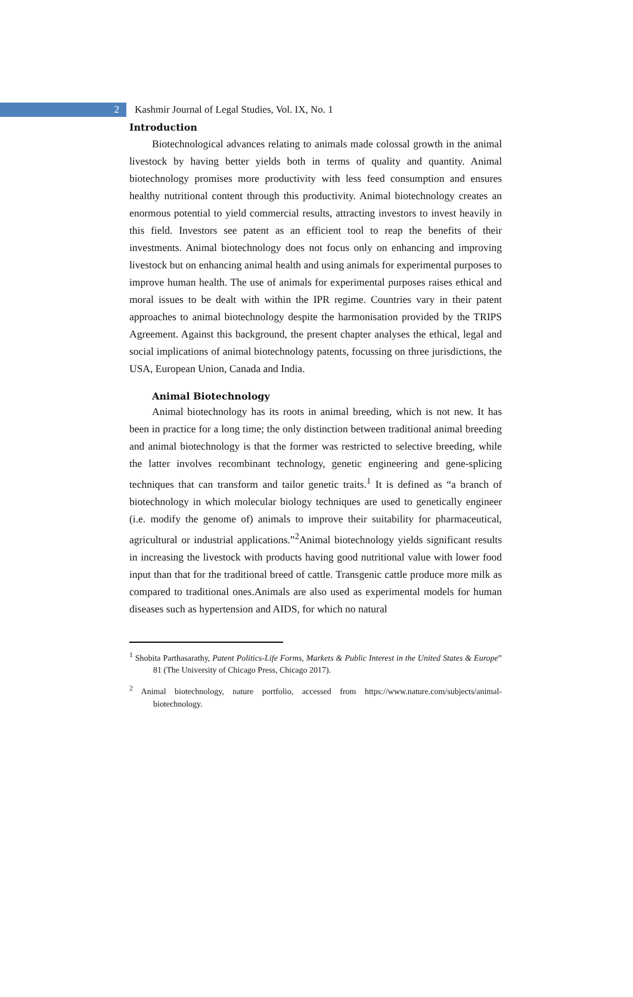2
Kashmir Journal of Legal Studies, Vol. IX, No. 1
Introduction
Biotechnological advances relating to animals made colossal growth in the animal livestock by having better yields both in terms of quality and quantity. Animal biotechnology promises more productivity with less feed consumption and ensures healthy nutritional content through this productivity. Animal biotechnology creates an enormous potential to yield commercial results, attracting investors to invest heavily in this field. Investors see patent as an efficient tool to reap the benefits of their investments. Animal biotechnology does not focus only on enhancing and improving livestock but on enhancing animal health and using animals for experimental purposes to improve human health. The use of animals for experimental purposes raises ethical and moral issues to be dealt with within the IPR regime. Countries vary in their patent approaches to animal biotechnology despite the harmonisation provided by the TRIPS Agreement. Against this background, the present chapter analyses the ethical, legal and social implications of animal biotechnology patents, focussing on three jurisdictions, the USA, European Union, Canada and India.
Animal Biotechnology
Animal biotechnology has its roots in animal breeding, which is not new. It has been in practice for a long time; the only distinction between traditional animal breeding and animal biotechnology is that the former was restricted to selective breeding, while the latter involves recombinant technology, genetic engineering and gene-splicing techniques that can transform and tailor genetic traits.<sup>1</sup> It is defined as “a branch of biotechnology in which molecular biology techniques are used to genetically engineer (i.e. modify the genome of) animals to improve their suitability for pharmaceutical, agricultural or industrial applications.”<sup>2</sup>Animal biotechnology yields significant results in increasing the livestock with products having good nutritional value with lower food input than that for the traditional breed of cattle. Transgenic cattle produce more milk as compared to traditional ones.Animals are also used as experimental models for human diseases such as hypertension and AIDS, for which no natural
<sup>1</sup> Shobita Parthasarathy, Patent Politics-Life Forms, Markets & Public Interest in the United States & Europe” 81 (The University of Chicago Press, Chicago 2017).
<sup>2</sup> Animal biotechnology, nature portfolio, accessed from https://www.nature.com/subjects/animal-biotechnology.